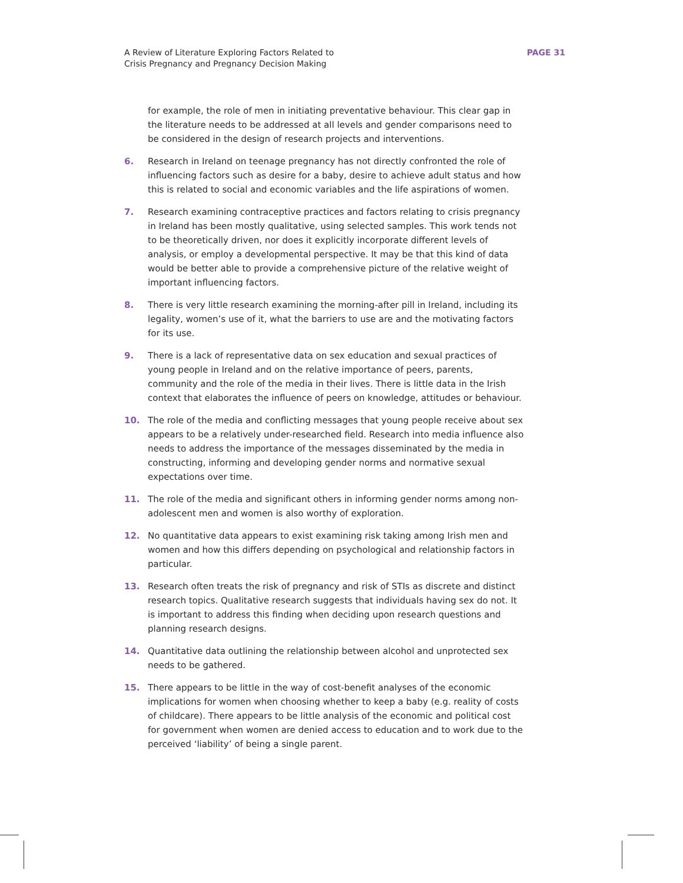A Review of Literature Exploring Factors Related to
Crisis Pregnancy and Pregnancy Decision Making
PAGE 31
for example, the role of men in initiating preventative behaviour. This clear gap in the literature needs to be addressed at all levels and gender comparisons need to be considered in the design of research projects and interventions.
6. Research in Ireland on teenage pregnancy has not directly confronted the role of influencing factors such as desire for a baby, desire to achieve adult status and how this is related to social and economic variables and the life aspirations of women.
7. Research examining contraceptive practices and factors relating to crisis pregnancy in Ireland has been mostly qualitative, using selected samples. This work tends not to be theoretically driven, nor does it explicitly incorporate different levels of analysis, or employ a developmental perspective. It may be that this kind of data would be better able to provide a comprehensive picture of the relative weight of important influencing factors.
8. There is very little research examining the morning-after pill in Ireland, including its legality, women’s use of it, what the barriers to use are and the motivating factors for its use.
9. There is a lack of representative data on sex education and sexual practices of young people in Ireland and on the relative importance of peers, parents, community and the role of the media in their lives. There is little data in the Irish context that elaborates the influence of peers on knowledge, attitudes or behaviour.
10. The role of the media and conflicting messages that young people receive about sex appears to be a relatively under-researched field. Research into media influence also needs to address the importance of the messages disseminated by the media in constructing, informing and developing gender norms and normative sexual expectations over time.
11. The role of the media and significant others in informing gender norms among non-adolescent men and women is also worthy of exploration.
12. No quantitative data appears to exist examining risk taking among Irish men and women and how this differs depending on psychological and relationship factors in particular.
13. Research often treats the risk of pregnancy and risk of STIs as discrete and distinct research topics. Qualitative research suggests that individuals having sex do not. It is important to address this finding when deciding upon research questions and planning research designs.
14. Quantitative data outlining the relationship between alcohol and unprotected sex needs to be gathered.
15. There appears to be little in the way of cost-benefit analyses of the economic implications for women when choosing whether to keep a baby (e.g. reality of costs of childcare). There appears to be little analysis of the economic and political cost for government when women are denied access to education and to work due to the perceived ‘liability’ of being a single parent.